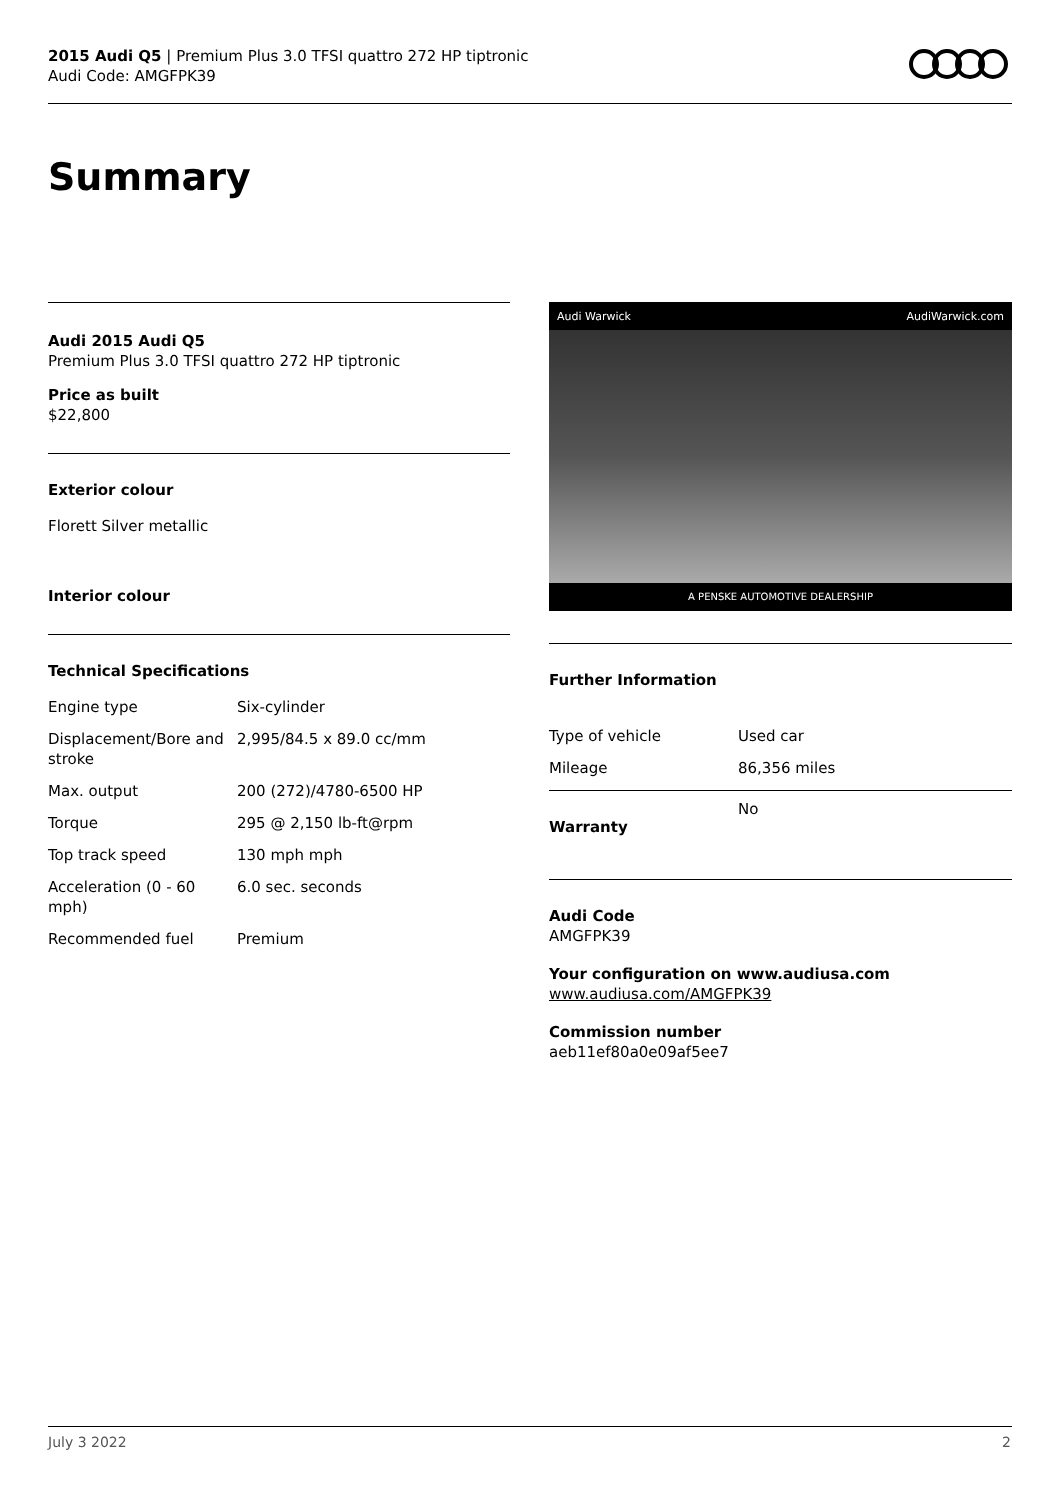2015 Audi Q5 | Premium Plus 3.0 TFSI quattro 272 HP tiptronic
Audi Code: AMGFPK39
Summary
Audi 2015 Audi Q5
Premium Plus 3.0 TFSI quattro 272 HP tiptronic
Price as built
$22,800
Exterior colour
Florett Silver metallic
Interior colour
Technical Specifications
| Engine type | Six-cylinder |
| Displacement/Bore and stroke | 2,995/84.5 x 89.0 cc/mm |
| Max. output | 200 (272)/4780-6500 HP |
| Torque | 295 @ 2,150 lb-ft@rpm |
| Top track speed | 130 mph mph |
| Acceleration (0 - 60 mph) | 6.0 sec. seconds |
| Recommended fuel | Premium |
Audi Warwick AudiWarwick.com
A PENSKE AUTOMOTIVE DEALERSHIP
Further Information
| Type of vehicle | Used car |
| Mileage | 86,356 miles |
| Warranty | No |
Audi Code
AMGFPK39
Your configuration on www.audiusa.com
www.audiusa.com/AMGFPK39
Commission number
aeb11ef80a0e09af5ee7
July 3 2022 2